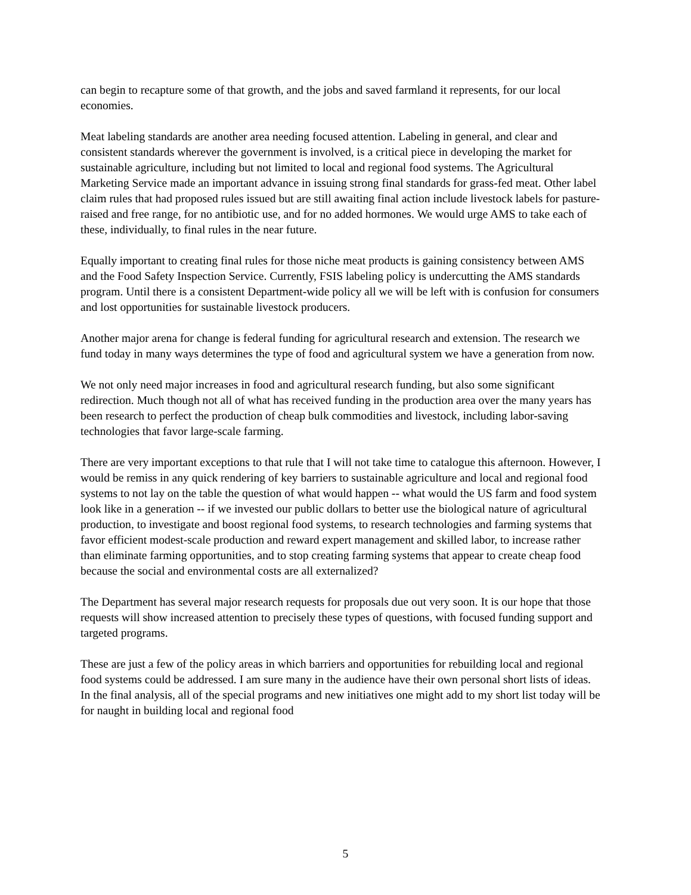can begin to recapture some of that growth, and the jobs and saved farmland it represents, for our local economies.
Meat labeling standards are another area needing focused attention. Labeling in general, and clear and consistent standards wherever the government is involved, is a critical piece in developing the market for sustainable agriculture, including but not limited to local and regional food systems. The Agricultural Marketing Service made an important advance in issuing strong final standards for grass-fed meat. Other label claim rules that had proposed rules issued but are still awaiting final action include livestock labels for pasture-raised and free range, for no antibiotic use, and for no added hormones. We would urge AMS to take each of these, individually, to final rules in the near future.
Equally important to creating final rules for those niche meat products is gaining consistency between AMS and the Food Safety Inspection Service. Currently, FSIS labeling policy is undercutting the AMS standards program. Until there is a consistent Department-wide policy all we will be left with is confusion for consumers and lost opportunities for sustainable livestock producers.
Another major arena for change is federal funding for agricultural research and extension. The research we fund today in many ways determines the type of food and agricultural system we have a generation from now.
We not only need major increases in food and agricultural research funding, but also some significant redirection. Much though not all of what has received funding in the production area over the many years has been research to perfect the production of cheap bulk commodities and livestock, including labor-saving technologies that favor large-scale farming.
There are very important exceptions to that rule that I will not take time to catalogue this afternoon. However, I would be remiss in any quick rendering of key barriers to sustainable agriculture and local and regional food systems to not lay on the table the question of what would happen -- what would the US farm and food system look like in a generation -- if we invested our public dollars to better use the biological nature of agricultural production, to investigate and boost regional food systems, to research technologies and farming systems that favor efficient modest-scale production and reward expert management and skilled labor, to increase rather than eliminate farming opportunities, and to stop creating farming systems that appear to create cheap food because the social and environmental costs are all externalized?
The Department has several major research requests for proposals due out very soon. It is our hope that those requests will show increased attention to precisely these types of questions, with focused funding support and targeted programs.
These are just a few of the policy areas in which barriers and opportunities for rebuilding local and regional food systems could be addressed. I am sure many in the audience have their own personal short lists of ideas. In the final analysis, all of the special programs and new initiatives one might add to my short list today will be for naught in building local and regional food
5